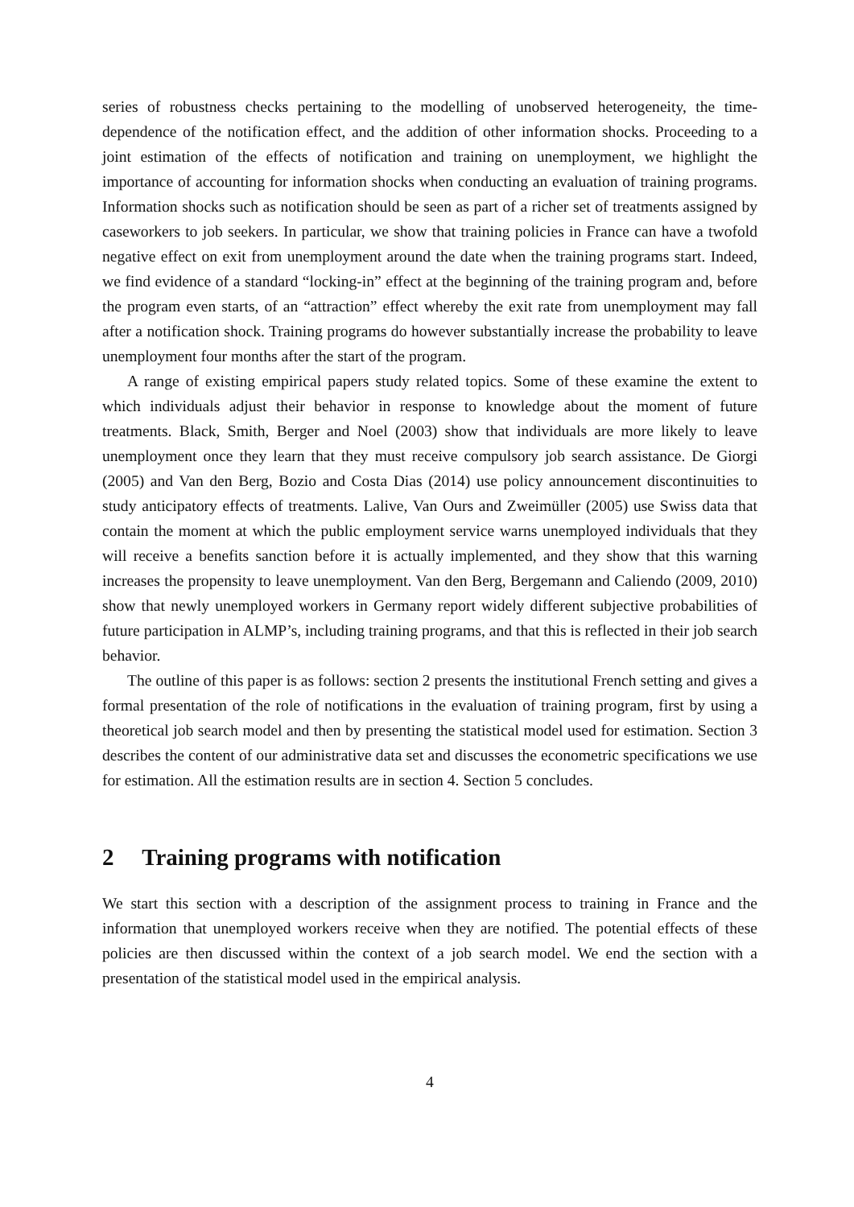series of robustness checks pertaining to the modelling of unobserved heterogeneity, the time-dependence of the notification effect, and the addition of other information shocks. Proceeding to a joint estimation of the effects of notification and training on unemployment, we highlight the importance of accounting for information shocks when conducting an evaluation of training programs. Information shocks such as notification should be seen as part of a richer set of treatments assigned by caseworkers to job seekers. In particular, we show that training policies in France can have a twofold negative effect on exit from unemployment around the date when the training programs start. Indeed, we find evidence of a standard “locking-in” effect at the beginning of the training program and, before the program even starts, of an “attraction” effect whereby the exit rate from unemployment may fall after a notification shock. Training programs do however substantially increase the probability to leave unemployment four months after the start of the program.
A range of existing empirical papers study related topics. Some of these examine the extent to which individuals adjust their behavior in response to knowledge about the moment of future treatments. Black, Smith, Berger and Noel (2003) show that individuals are more likely to leave unemployment once they learn that they must receive compulsory job search assistance. De Giorgi (2005) and Van den Berg, Bozio and Costa Dias (2014) use policy announcement discontinuities to study anticipatory effects of treatments. Lalive, Van Ours and Zweimüller (2005) use Swiss data that contain the moment at which the public employment service warns unemployed individuals that they will receive a benefits sanction before it is actually implemented, and they show that this warning increases the propensity to leave unemployment. Van den Berg, Bergemann and Caliendo (2009, 2010) show that newly unemployed workers in Germany report widely different subjective probabilities of future participation in ALMP’s, including training programs, and that this is reflected in their job search behavior.
The outline of this paper is as follows: section 2 presents the institutional French setting and gives a formal presentation of the role of notifications in the evaluation of training program, first by using a theoretical job search model and then by presenting the statistical model used for estimation. Section 3 describes the content of our administrative data set and discusses the econometric specifications we use for estimation. All the estimation results are in section 4. Section 5 concludes.
2 Training programs with notification
We start this section with a description of the assignment process to training in France and the information that unemployed workers receive when they are notified. The potential effects of these policies are then discussed within the context of a job search model. We end the section with a presentation of the statistical model used in the empirical analysis.
4